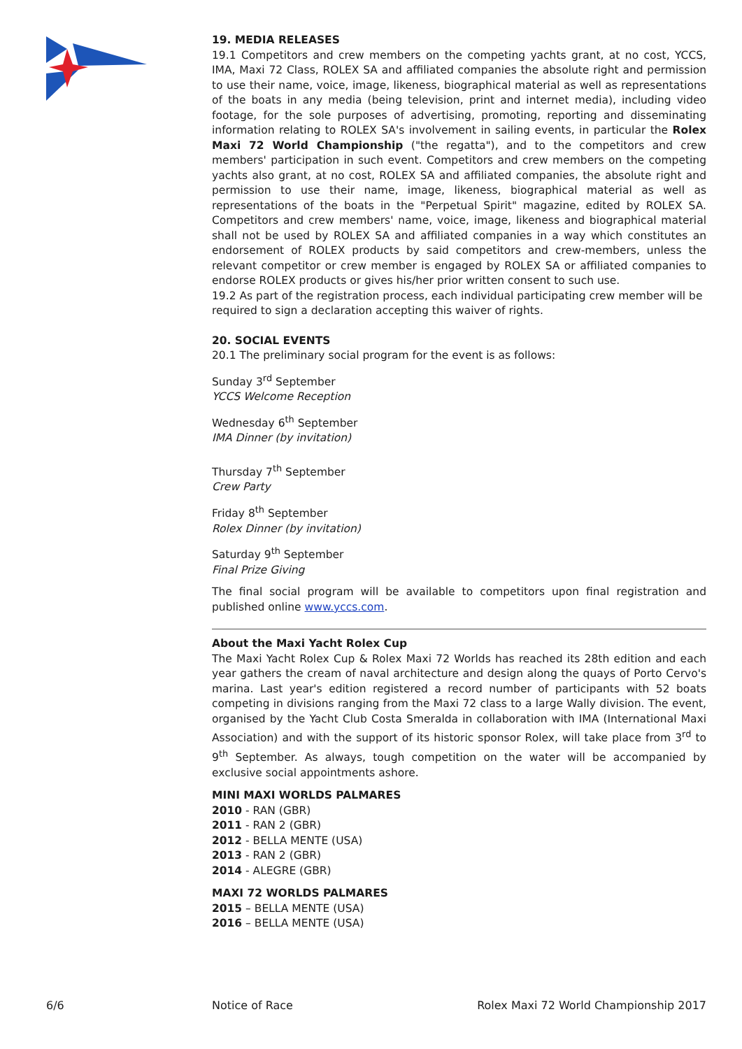19. MEDIA RELEASES
19.1 Competitors and crew members on the competing yachts grant, at no cost, YCCS, IMA, Maxi 72 Class, ROLEX SA and affiliated companies the absolute right and permission to use their name, voice, image, likeness, biographical material as well as representations of the boats in any media (being television, print and internet media), including video footage, for the sole purposes of advertising, promoting, reporting and disseminating information relating to ROLEX SA's involvement in sailing events, in particular the Rolex Maxi 72 World Championship ("the regatta"), and to the competitors and crew members' participation in such event. Competitors and crew members on the competing yachts also grant, at no cost, ROLEX SA and affiliated companies, the absolute right and permission to use their name, image, likeness, biographical material as well as representations of the boats in the "Perpetual Spirit" magazine, edited by ROLEX SA. Competitors and crew members' name, voice, image, likeness and biographical material shall not be used by ROLEX SA and affiliated companies in a way which constitutes an endorsement of ROLEX products by said competitors and crew-members, unless the relevant competitor or crew member is engaged by ROLEX SA or affiliated companies to endorse ROLEX products or gives his/her prior written consent to such use.
19.2 As part of the registration process, each individual participating crew member will be required to sign a declaration accepting this waiver of rights.
20. SOCIAL EVENTS
20.1 The preliminary social program for the event is as follows:
Sunday 3<sup>rd</sup> September
YCCS Welcome Reception
Wednesday 6<sup>th</sup> September
IMA Dinner (by invitation)
Thursday 7<sup>th</sup> September
Crew Party
Friday 8<sup>th</sup> September
Rolex Dinner (by invitation)
Saturday 9<sup>th</sup> September
Final Prize Giving
The final social program will be available to competitors upon final registration and published online www.yccs.com.
About the Maxi Yacht Rolex Cup
The Maxi Yacht Rolex Cup & Rolex Maxi 72 Worlds has reached its 28th edition and each year gathers the cream of naval architecture and design along the quays of Porto Cervo's marina. Last year's edition registered a record number of participants with 52 boats competing in divisions ranging from the Maxi 72 class to a large Wally division. The event, organised by the Yacht Club Costa Smeralda in collaboration with IMA (International Maxi Association) and with the support of its historic sponsor Rolex, will take place from 3<sup>rd</sup> to 9<sup>th</sup> September. As always, tough competition on the water will be accompanied by exclusive social appointments ashore.
MINI MAXI WORLDS PALMARES
2010 - RAN (GBR)
2011 - RAN 2 (GBR)
2012 - BELLA MENTE (USA)
2013 - RAN 2 (GBR)
2014 - ALEGRE (GBR)
MAXI 72 WORLDS PALMARES
2015 – BELLA MENTE (USA)
2016 – BELLA MENTE (USA)
6/6 Notice of Race Rolex Maxi 72 World Championship 2017